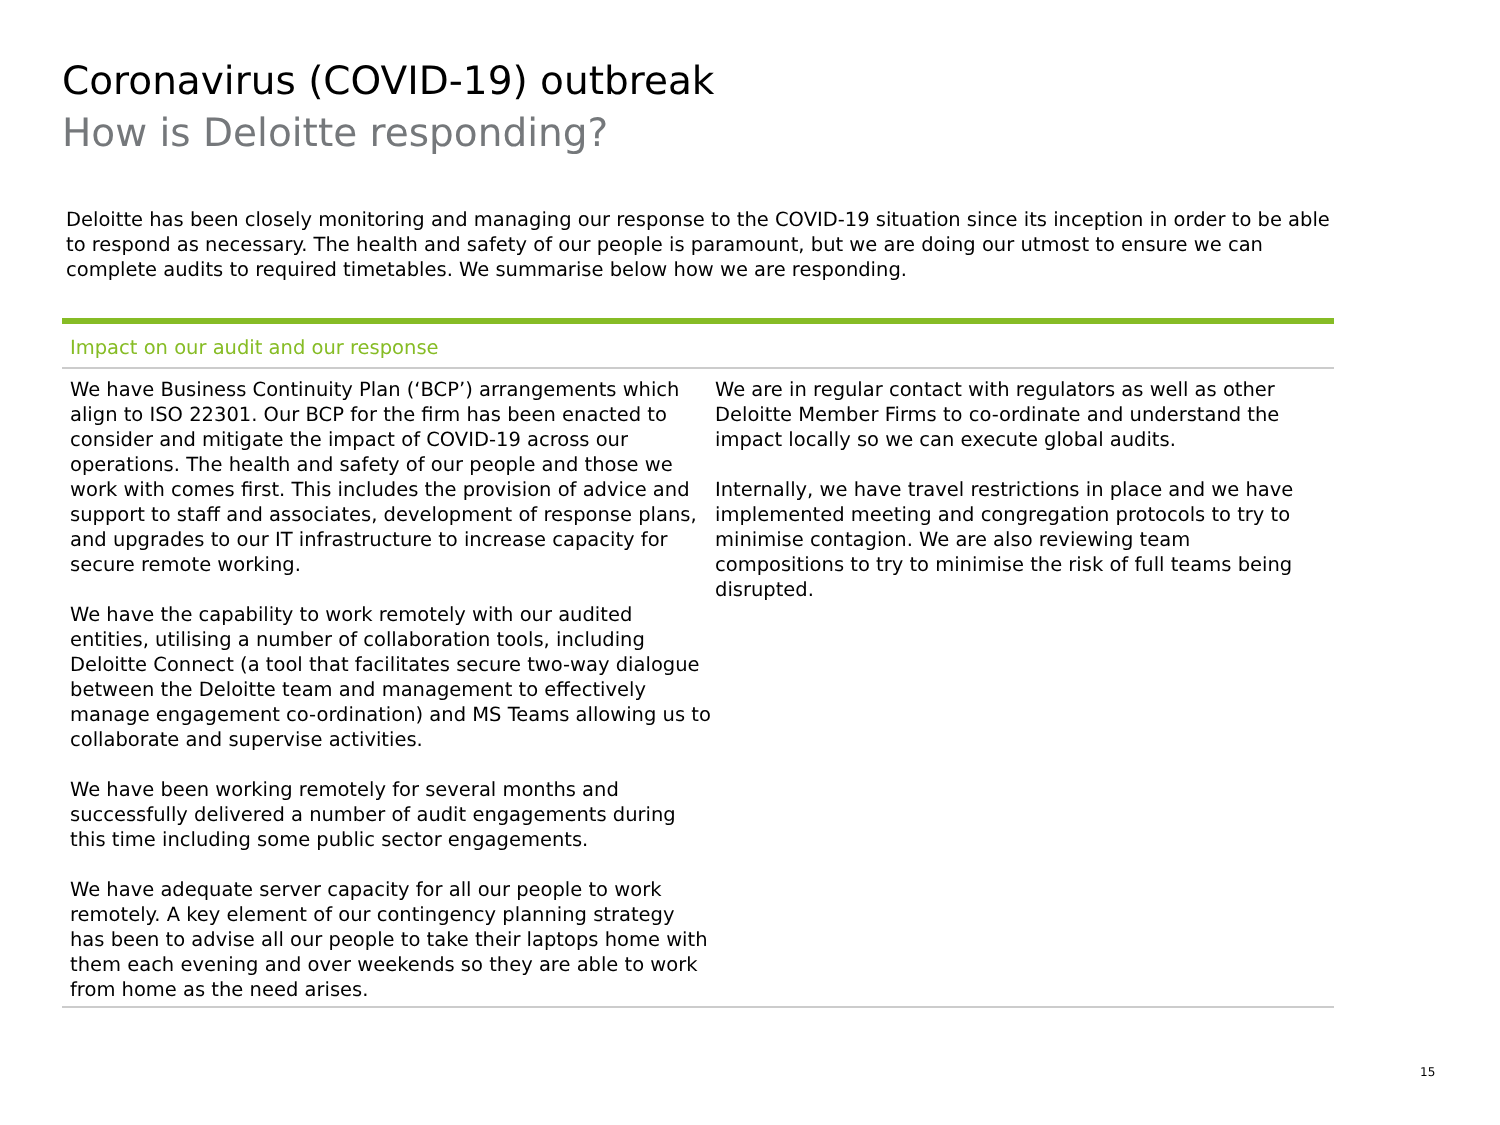Coronavirus (COVID-19) outbreak
How is Deloitte responding?
Deloitte has been closely monitoring and managing our response to the COVID-19 situation since its inception in order to be able to respond as necessary. The health and safety of our people is paramount, but we are doing our utmost to ensure we can complete audits to required timetables. We summarise below how we are responding.
Impact on our audit and our response
We have Business Continuity Plan (‘BCP’) arrangements which align to ISO 22301. Our BCP for the firm has been enacted to consider and mitigate the impact of COVID-19 across our operations. The health and safety of our people and those we work with comes first. This includes the provision of advice and support to staff and associates, development of response plans, and upgrades to our IT infrastructure to increase capacity for secure remote working.
We have the capability to work remotely with our audited entities, utilising a number of collaboration tools, including Deloitte Connect (a tool that facilitates secure two-way dialogue between the Deloitte team and management to effectively manage engagement co-ordination) and MS Teams allowing us to collaborate and supervise activities.
We have been working remotely for several months and successfully delivered a number of audit engagements during this time including some public sector engagements.
We have adequate server capacity for all our people to work remotely. A key element of our contingency planning strategy has been to advise all our people to take their laptops home with them each evening and over weekends so they are able to work from home as the need arises.
We are in regular contact with regulators as well as other Deloitte Member Firms to co-ordinate and understand the impact locally so we can execute global audits.
Internally, we have travel restrictions in place and we have implemented meeting and congregation protocols to try to minimise contagion. We are also reviewing team compositions to try to minimise the risk of full teams being disrupted.
15